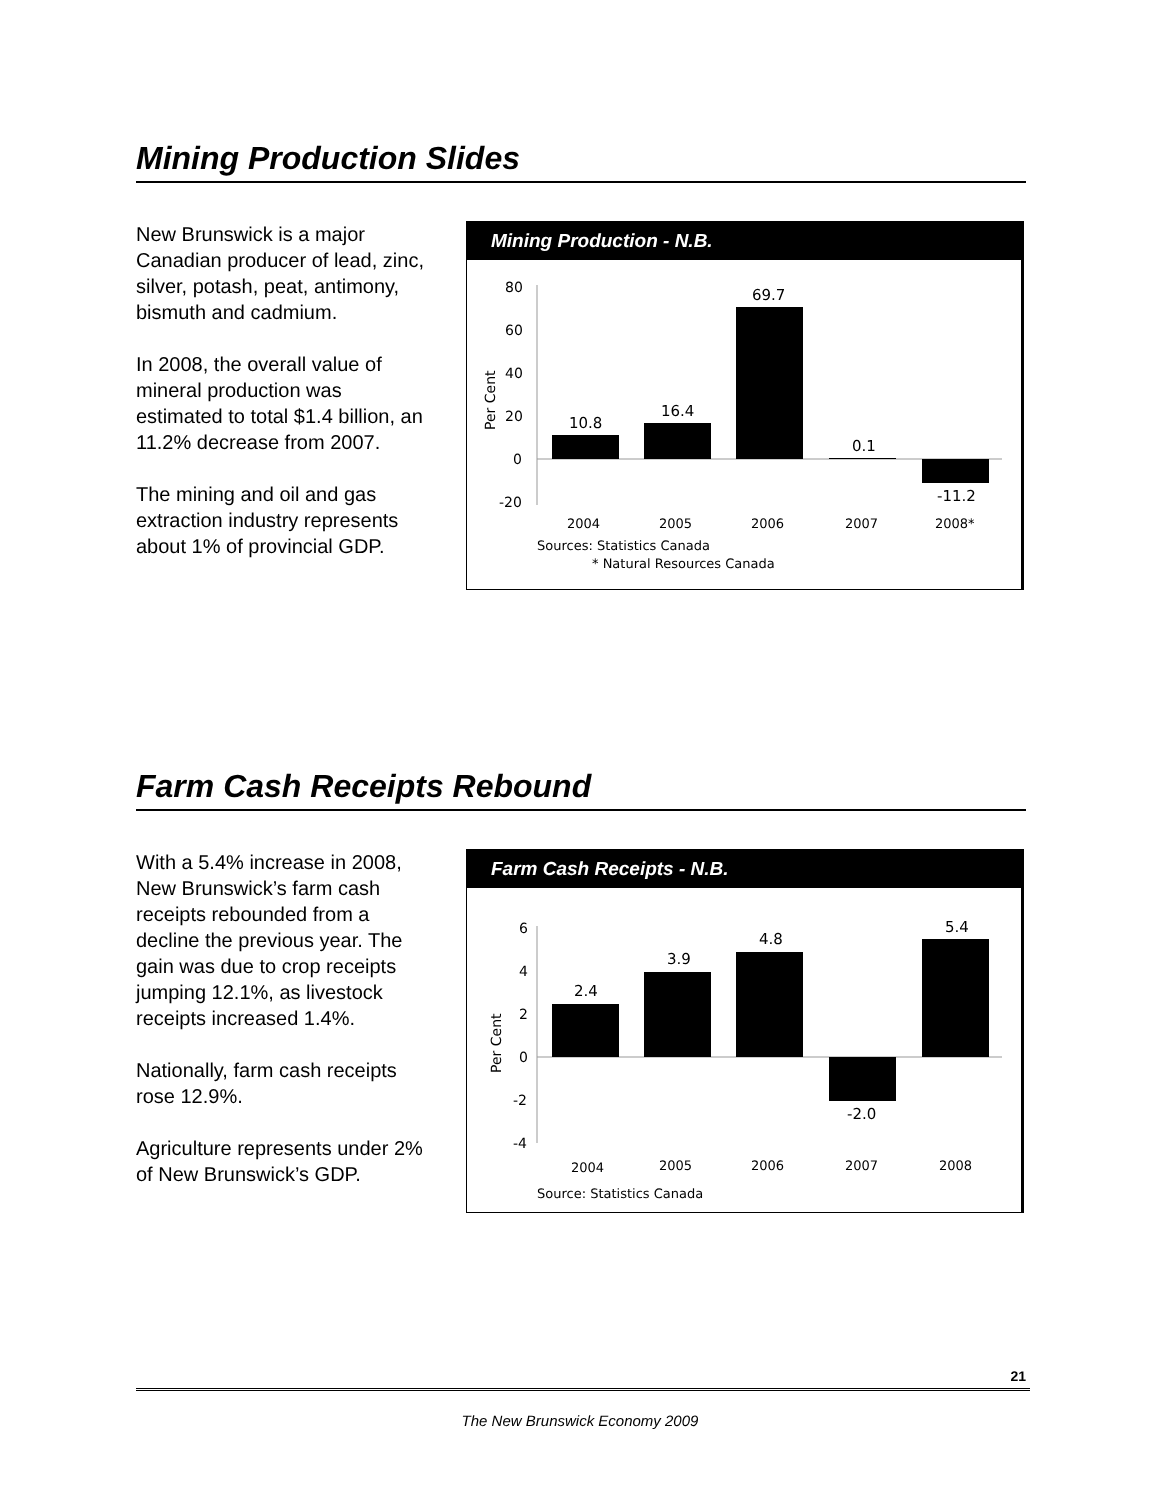Mining Production Slides
New Brunswick is a major Canadian producer of lead, zinc, silver, potash, peat, antimony, bismuth and cadmium.
In 2008, the overall value of mineral production was estimated to total $1.4 billion, an 11.2% decrease from 2007.
The mining and oil and gas extraction industry represents about 1% of provincial GDP.
Mining Production - N.B.
80
60
40
20
0
-20
Per Cent
10.8
16.4
69.7
0.1
-11.2
2004
2005
2006
2007
2008*
Sources: Statistics Canada
* Natural Resources Canada
Farm Cash Receipts Rebound
With a 5.4% increase in 2008, New Brunswick’s farm cash receipts rebounded from a decline the previous year. The gain was due to crop receipts jumping 12.1%, as livestock receipts increased 1.4%.
Nationally, farm cash receipts rose 12.9%.
Agriculture represents under 2% of New Brunswick’s GDP.
Farm Cash Receipts - N.B.
6
4
2
0
-2
-4
Per Cent
2.4
3.9
4.8
-2.0
5.4
2004
2005
2006
2007
2008
Source: Statistics Canada
21
The New Brunswick Economy 2009